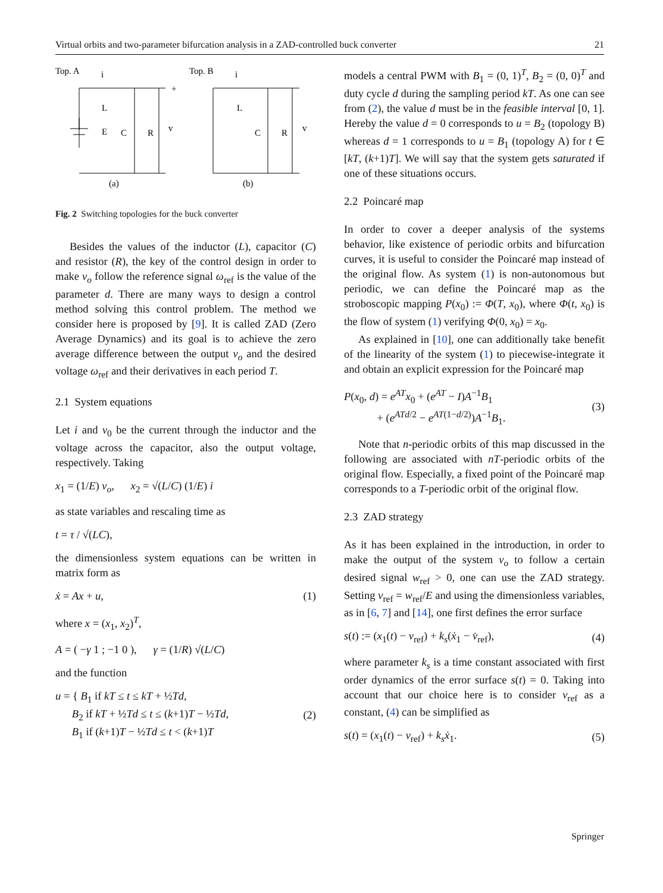Virtual orbits and two-parameter bifurcation analysis in a ZAD-controlled buck converter 21
Top. A
i
L
E
C
R
v
+
(a)
Top. B
i
L
C
R
v
(b)
Fig. 2 Switching topologies for the buck converter
Besides the values of the inductor (L), capacitor (C) and resistor (R), the key of the control design in order to make v<sub>o</sub> follow the reference signal ω<sub>ref</sub> is the value of the parameter d. There are many ways to design a control method solving this control problem. The method we consider here is proposed by [9]. It is called ZAD (Zero Average Dynamics) and its goal is to achieve the zero average difference between the output v<sub>o</sub> and the desired voltage ω<sub>ref</sub> and their derivatives in each period T.
2.1 System equations
Let i and v<sub>0</sub> be the current through the inductor and the voltage across the capacitor, also the output voltage, respectively. Taking
x<sub>1</sub> = (1/E) v<sub>o</sub>, x<sub>2</sub> = √(L/C) (1/E) i
as state variables and rescaling time as
t = τ / √(LC),
the dimensionless system equations can be written in matrix form as
ẋ = Ax + u, (1)
where x = (x<sub>1</sub>, x<sub>2</sub>)<sup>T</sup>,
A = ( −γ 1 ; −1 0 ), γ = (1/R) √(L/C)
and the function
u = { B<sub>1</sub> if kT ≤ t ≤ kT + ½Td,
B<sub>2</sub> if kT + ½Td ≤ t ≤ (k+1)T − ½Td,
B<sub>1</sub> if (k+1)T − ½Td ≤ t < (k+1)T (2)
models a central PWM with B<sub>1</sub> = (0, 1)<sup>T</sup>, B<sub>2</sub> = (0, 0)<sup>T</sup> and duty cycle d during the sampling period kT. As one can see from (2), the value d must be in the feasible interval [0, 1]. Hereby the value d = 0 corresponds to u = B<sub>2</sub> (topology B) whereas d = 1 corresponds to u = B<sub>1</sub> (topology A) for t ∈ [kT, (k+1)T]. We will say that the system gets saturated if one of these situations occurs.
2.2 Poincaré map
In order to cover a deeper analysis of the systems behavior, like existence of periodic orbits and bifurcation curves, it is useful to consider the Poincaré map instead of the original flow. As system (1) is non-autonomous but periodic, we can define the Poincaré map as the stroboscopic mapping P(x<sub>0</sub>) := Φ(T, x<sub>0</sub>), where Φ(t, x<sub>0</sub>) is the flow of system (1) verifying Φ(0, x<sub>0</sub>) = x<sub>0</sub>.
As explained in [10], one can additionally take benefit of the linearity of the system (1) to piecewise-integrate it and obtain an explicit expression for the Poincaré map
P(x<sub>0</sub>, d) = e<sup>AT</sup>x<sub>0</sub> + (e<sup>AT</sup> − I)A<sup>−1</sup>B<sub>1</sub>
+ (e<sup>ATd/2</sup> − e<sup>AT(1−d/2)</sup>)A<sup>−1</sup>B<sub>1</sub>. (3)
Note that n-periodic orbits of this map discussed in the following are associated with nT-periodic orbits of the original flow. Especially, a fixed point of the Poincaré map corresponds to a T-periodic orbit of the original flow.
2.3 ZAD strategy
As it has been explained in the introduction, in order to make the output of the system v<sub>o</sub> to follow a certain desired signal w<sub>ref</sub> > 0, one can use the ZAD strategy. Setting v<sub>ref</sub> = w<sub>ref</sub>/E and using the dimensionless variables, as in [6, 7] and [14], one first defines the error surface
s(t) := (x<sub>1</sub>(t) − v<sub>ref</sub>) + k<sub>s</sub>(ẋ<sub>1</sub> − v̇<sub>ref</sub>), (4)
where parameter k<sub>s</sub> is a time constant associated with first order dynamics of the error surface s(t) = 0. Taking into account that our choice here is to consider v<sub>ref</sub> as a constant, (4) can be simplified as
s(t) = (x<sub>1</sub>(t) − v<sub>ref</sub>) + k<sub>s</sub>ẋ<sub>1</sub>. (5)
Springer